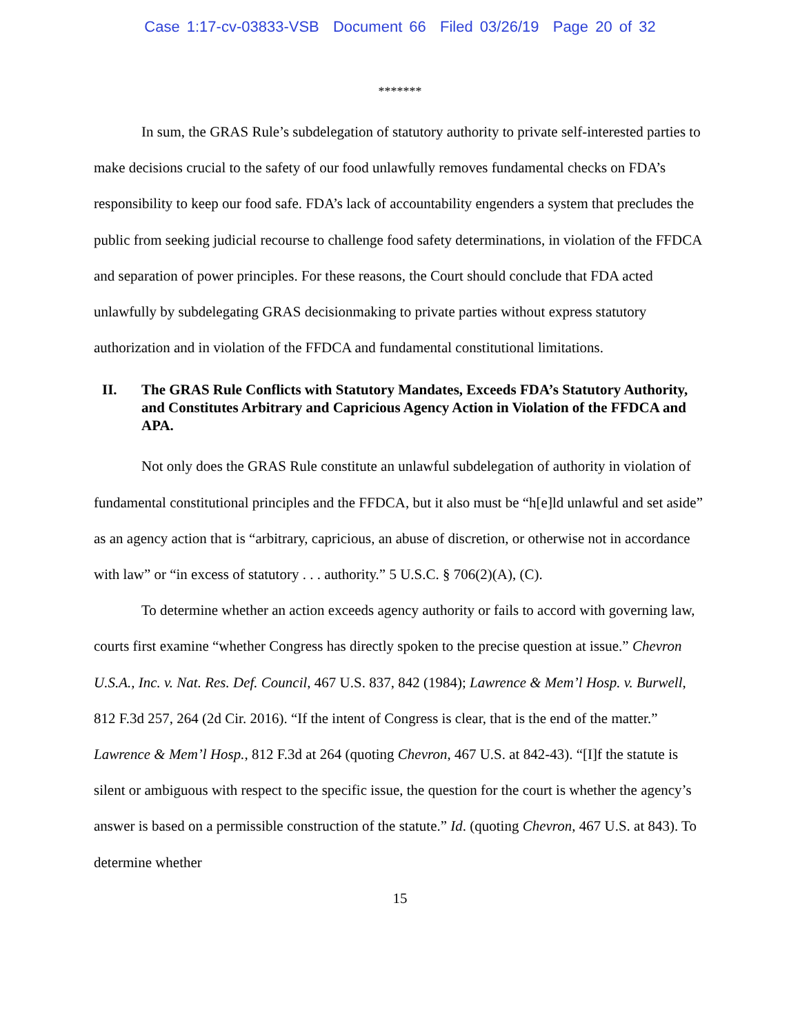Case 1:17-cv-03833-VSB Document 66 Filed 03/26/19 Page 20 of 32
*******
In sum, the GRAS Rule’s subdelegation of statutory authority to private self-interested parties to make decisions crucial to the safety of our food unlawfully removes fundamental checks on FDA’s responsibility to keep our food safe. FDA’s lack of accountability engenders a system that precludes the public from seeking judicial recourse to challenge food safety determinations, in violation of the FFDCA and separation of power principles. For these reasons, the Court should conclude that FDA acted unlawfully by subdelegating GRAS decisionmaking to private parties without express statutory authorization and in violation of the FFDCA and fundamental constitutional limitations.
II. The GRAS Rule Conflicts with Statutory Mandates, Exceeds FDA’s Statutory Authority, and Constitutes Arbitrary and Capricious Agency Action in Violation of the FFDCA and APA.
Not only does the GRAS Rule constitute an unlawful subdelegation of authority in violation of fundamental constitutional principles and the FFDCA, but it also must be “h[e]ld unlawful and set aside” as an agency action that is “arbitrary, capricious, an abuse of discretion, or otherwise not in accordance with law” or “in excess of statutory . . . authority.” 5 U.S.C. § 706(2)(A), (C).
To determine whether an action exceeds agency authority or fails to accord with governing law, courts first examine “whether Congress has directly spoken to the precise question at issue.” Chevron U.S.A., Inc. v. Nat. Res. Def. Council, 467 U.S. 837, 842 (1984); Lawrence & Mem’l Hosp. v. Burwell, 812 F.3d 257, 264 (2d Cir. 2016). “If the intent of Congress is clear, that is the end of the matter.” Lawrence & Mem’l Hosp., 812 F.3d at 264 (quoting Chevron, 467 U.S. at 842-43). “[I]f the statute is silent or ambiguous with respect to the specific issue, the question for the court is whether the agency’s answer is based on a permissible construction of the statute.” Id. (quoting Chevron, 467 U.S. at 843). To determine whether
15